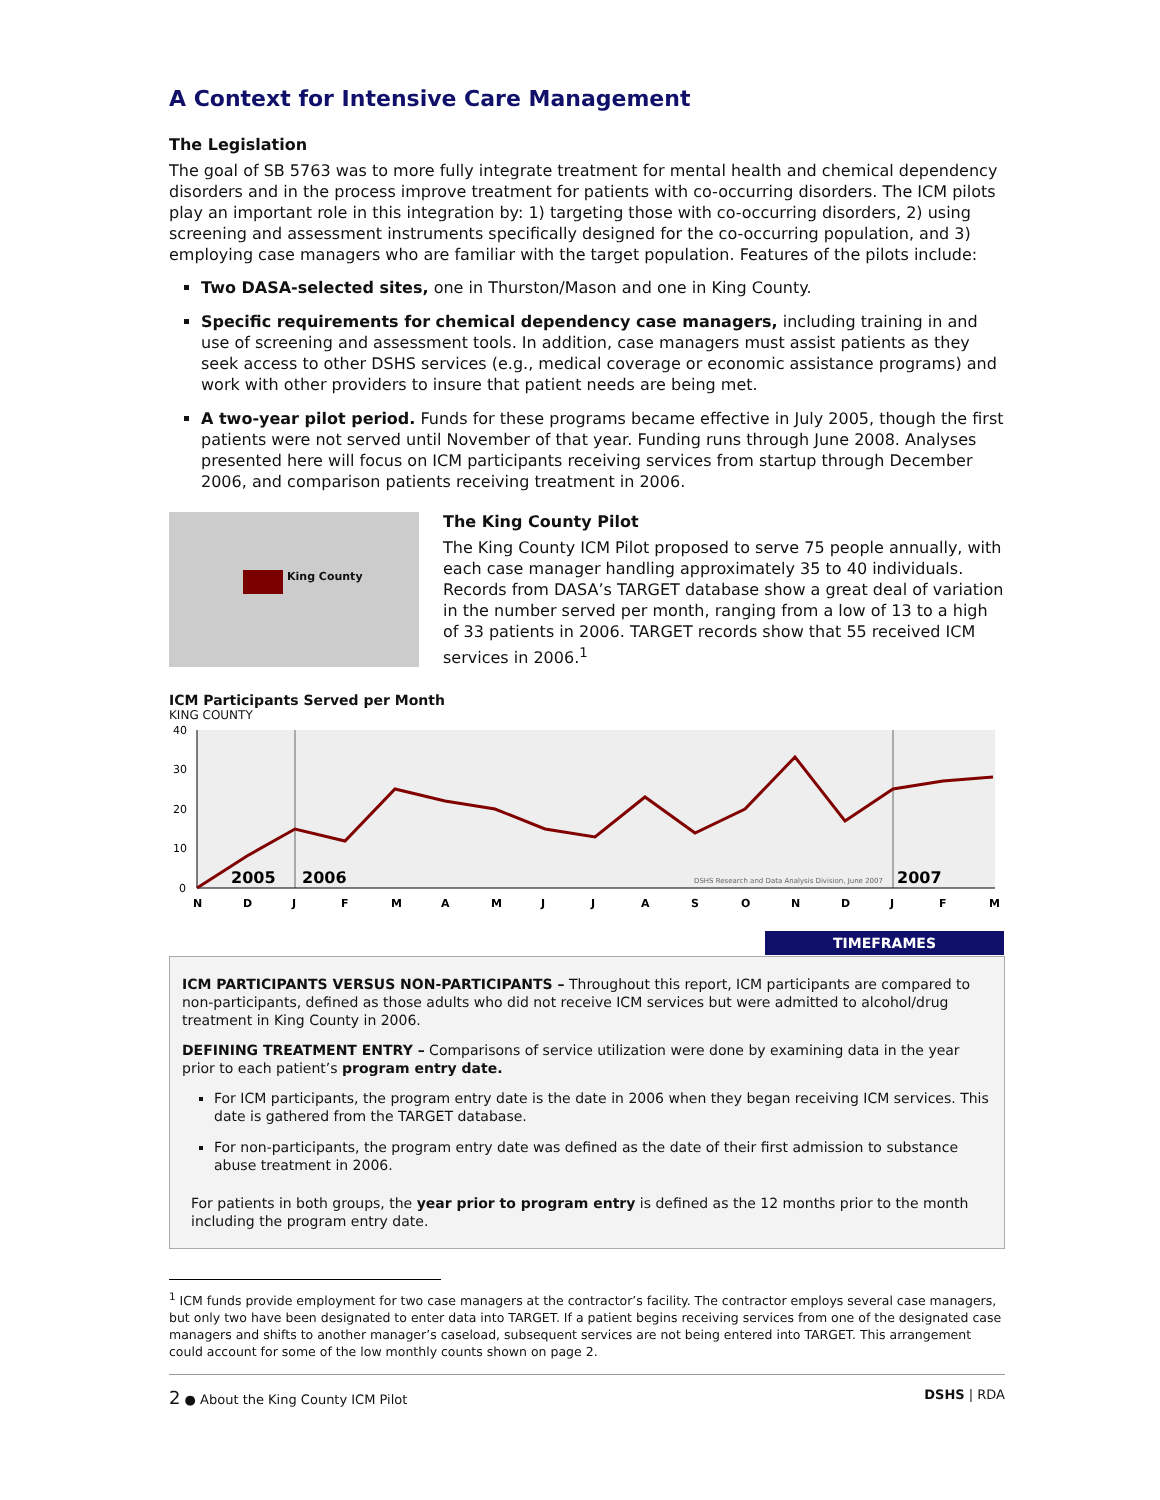A Context for Intensive Care Management
The Legislation
The goal of SB 5763 was to more fully integrate treatment for mental health and chemical dependency disorders and in the process improve treatment for patients with co-occurring disorders. The ICM pilots play an important role in this integration by: 1) targeting those with co-occurring disorders, 2) using screening and assessment instruments specifically designed for the co-occurring population, and 3) employing case managers who are familiar with the target population. Features of the pilots include:
Two DASA-selected sites, one in Thurston/Mason and one in King County.
Specific requirements for chemical dependency case managers, including training in and use of screening and assessment tools. In addition, case managers must assist patients as they seek access to other DSHS services (e.g., medical coverage or economic assistance programs) and work with other providers to insure that patient needs are being met.
A two-year pilot period. Funds for these programs became effective in July 2005, though the first patients were not served until November of that year. Funding runs through June 2008. Analyses presented here will focus on ICM participants receiving services from startup through December 2006, and comparison patients receiving treatment in 2006.
King County
The King County Pilot
The King County ICM Pilot proposed to serve 75 people annually, with each case manager handling approximately 35 to 40 individuals. Records from DASA’s TARGET database show a great deal of variation in the number served per month, ranging from a low of 13 to a high of 33 patients in 2006. TARGET records show that 55 received ICM services in 2006.<sup>1</sup>
ICM Participants Served per Month
KING COUNTY
40
30
20
10
0
2005
2006
2007
DSHS Research and Data Analysis Division, June 2007
N
D
J
F
M
A
M
J
J
A
S
O
N
D
J
F
M
TIMEFRAMES
ICM PARTICIPANTS VERSUS NON-PARTICIPANTS – Throughout this report, ICM participants are compared to non-participants, defined as those adults who did not receive ICM services but were admitted to alcohol/drug treatment in King County in 2006.
DEFINING TREATMENT ENTRY – Comparisons of service utilization were done by examining data in the year prior to each patient’s program entry date.
For ICM participants, the program entry date is the date in 2006 when they began receiving ICM services. This date is gathered from the TARGET database.
For non-participants, the program entry date was defined as the date of their first admission to substance abuse treatment in 2006.
For patients in both groups, the year prior to program entry is defined as the 12 months prior to the month including the program entry date.
<sup>1</sup> ICM funds provide employment for two case managers at the contractor’s facility. The contractor employs several case managers, but only two have been designated to enter data into TARGET. If a patient begins receiving services from one of the designated case managers and shifts to another manager’s caseload, subsequent services are not being entered into TARGET. This arrangement could account for some of the low monthly counts shown on page 2.
2 ● About the King County ICM Pilot DSHS | RDA